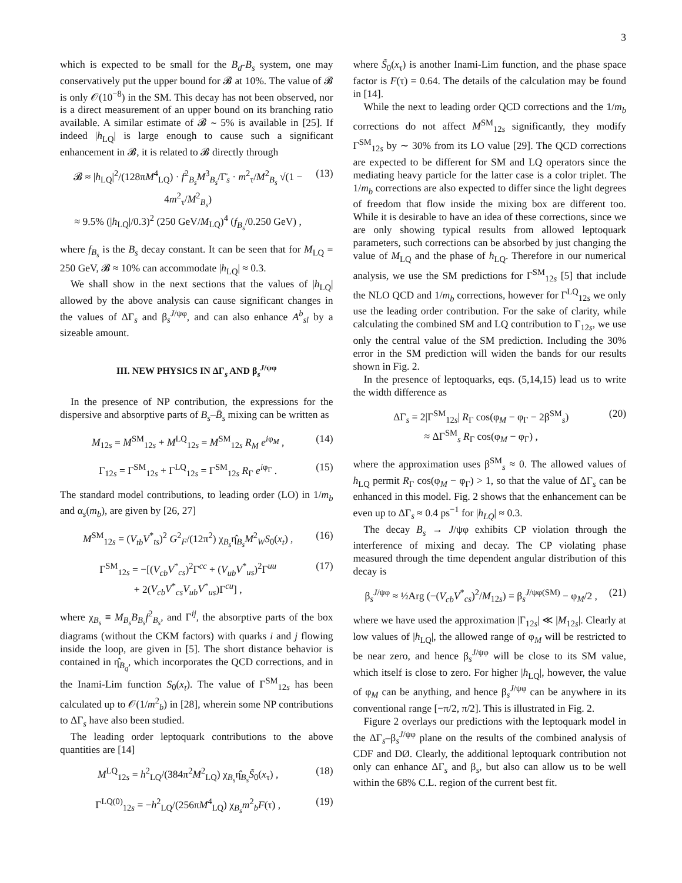3
which is expected to be small for the B<sub>d</sub>-B<sub>s</sub> system, one may conservatively put the upper bound for 𝓑 at 10%. The value of 𝓑 is only 𝒪(10<sup>−8</sup>) in the SM. This decay has not been observed, nor is a direct measurement of an upper bound on its branching ratio available. A similar estimate of 𝓑 ∼ 5% is available in [25]. If indeed |h<sub>LQ</sub>| is large enough to cause such a significant enhancement in 𝓑, it is related to 𝓑 directly through
𝓑 ≈ |h<sub>LQ</sub>|<sup>2</sup>/(128πM<sup>4</sup><sub>LQ</sub>) · f<sup>2</sup><sub>B<sub>s</sub></sub>M<sup>3</sup><sub>B<sub>s</sub></sub>/Γ̄<sub>s</sub> · m<sup>2</sup><sub>τ</sub>/M<sup>2</sup><sub>B<sub>s</sub></sub> √(1 − 4m<sup>2</sup><sub>τ</sub>/M<sup>2</sup><sub>B<sub>s</sub></sub>)
≈ 9.5% (|h<sub>LQ</sub>|/0.3)<sup>2</sup> (250 GeV/M<sub>LQ</sub>)<sup>4</sup> (f<sub>B<sub>s</sub></sub>/0.250 GeV) , (13)
where f<sub>B<sub>s</sub></sub> is the B<sub>s</sub> decay constant. It can be seen that for M<sub>LQ</sub> = 250 GeV, 𝓑 ≈ 10% can accommodate |h<sub>LQ</sub>| ≈ 0.3.
We shall show in the next sections that the values of |h<sub>LQ</sub>| allowed by the above analysis can cause significant changes in the values of ΔΓ<sub>s</sub> and β<sub>s</sub><sup>J/ψφ</sup>, and can also enhance A<sup>b</sup><sub>sl</sub> by a sizeable amount.
III. NEW PHYSICS IN ΔΓ<sub>s</sub> AND β<sub>s</sub><sup>J/ψφ</sup>
In the presence of NP contribution, the expressions for the dispersive and absorptive parts of B<sub>s</sub>–B̄<sub>s</sub> mixing can be written as
M<sub>12s</sub> = M<sup>SM</sup><sub>12s</sub> + M<sup>LQ</sup><sub>12s</sub> = M<sup>SM</sup><sub>12s</sub> R<sub>M</sub> e<sup>iφ<sub>M</sub></sup> , (14)
Γ<sub>12s</sub> = Γ<sup>SM</sup><sub>12s</sub> + Γ<sup>LQ</sup><sub>12s</sub> = Γ<sup>SM</sup><sub>12s</sub> R<sub>Γ</sub> e<sup>iφ<sub>Γ</sub></sup> . (15)
The standard model contributions, to leading order (LO) in 1/m<sub>b</sub> and α<sub>s</sub>(m<sub>b</sub>), are given by [26, 27]
M<sup>SM</sup><sub>12s</sub> = (V<sub>tb</sub>V<sup>*</sup><sub>ts</sub>)<sup>2</sup> G<sup>2</sup><sub>F</sub>/(12π<sup>2</sup>) χ<sub>B<sub>s</sub></sub>η̂<sub>B<sub>s</sub></sub>M<sup>2</sup><sub>W</sub>S<sub>0</sub>(x<sub>t</sub>) , (16)
Γ<sup>SM</sup><sub>12s</sub> = −[(V<sub>cb</sub>V<sup>*</sup><sub>cs</sub>)<sup>2</sup>Γ<sup>cc</sup> + (V<sub>ub</sub>V<sup>*</sup><sub>us</sub>)<sup>2</sup>Γ<sup>uu</sup>
+ 2(V<sub>cb</sub>V<sup>*</sup><sub>cs</sub>V<sub>ub</sub>V<sup>*</sup><sub>us</sub>)Γ<sup>cu</sup>] , (17)
where χ<sub>B<sub>s</sub></sub> ≡ M<sub>B<sub>s</sub></sub>B<sub>B<sub>s</sub></sub>f<sup>2</sup><sub>B<sub>s</sub></sub>, and Γ<sup>ij</sup>, the absorptive parts of the box diagrams (without the CKM factors) with quarks i and j flowing inside the loop, are given in [5]. The short distance behavior is contained in η̂<sub>B<sub>q</sub></sub>, which incorporates the QCD corrections, and in the Inami-Lim function S<sub>0</sub>(x<sub>t</sub>). The value of Γ<sup>SM</sup><sub>12s</sub> has been calculated up to 𝒪(1/m<sup>2</sup><sub>b</sub>) in [28], wherein some NP contributions to ΔΓ<sub>s</sub> have also been studied.
The leading order leptoquark contributions to the above quantities are [14]
M<sup>LQ</sup><sub>12s</sub> = h<sup>2</sup><sub>LQ</sub>/(384π<sup>2</sup>M<sup>2</sup><sub>LQ</sub>) χ<sub>B<sub>s</sub></sub>η̂<sub>B<sub>s</sub></sub>S̃<sub>0</sub>(x<sub>τ</sub>) , (18)
Γ<sup>LQ(0)</sup><sub>12s</sub> = −h<sup>2</sup><sub>LQ</sub>/(256πM<sup>4</sup><sub>LQ</sub>) χ<sub>B<sub>s</sub></sub>m<sup>2</sup><sub>b</sub>F(τ) , (19)
where S̃<sub>0</sub>(x<sub>τ</sub>) is another Inami-Lim function, and the phase space factor is F(τ) = 0.64. The details of the calculation may be found in [14].
While the next to leading order QCD corrections and the 1/m<sub>b</sub> corrections do not affect M<sup>SM</sup><sub>12s</sub> significantly, they modify Γ<sup>SM</sup><sub>12s</sub> by ∼ 30% from its LO value [29]. The QCD corrections are expected to be different for SM and LQ operators since the mediating heavy particle for the latter case is a color triplet. The 1/m<sub>b</sub> corrections are also expected to differ since the light degrees of freedom that flow inside the mixing box are different too. While it is desirable to have an idea of these corrections, since we are only showing typical results from allowed leptoquark parameters, such corrections can be absorbed by just changing the value of M<sub>LQ</sub> and the phase of h<sub>LQ</sub>. Therefore in our numerical analysis, we use the SM predictions for Γ<sup>SM</sup><sub>12s</sub> [5] that include the NLO QCD and 1/m<sub>b</sub> corrections, however for Γ<sup>LQ</sup><sub>12s</sub> we only use the leading order contribution. For the sake of clarity, while calculating the combined SM and LQ contribution to Γ<sub>12s</sub>, we use only the central value of the SM prediction. Including the 30% error in the SM prediction will widen the bands for our results shown in Fig. 2.
In the presence of leptoquarks, eqs. (5,14,15) lead us to write the width difference as
ΔΓ<sub>s</sub> = 2|Γ<sup>SM</sup><sub>12s</sub>| R<sub>Γ</sub> cos(φ<sub>M</sub> − φ<sub>Γ</sub> − 2β<sup>SM</sup><sub>s</sub>)
≈ ΔΓ<sup>SM</sup><sub>s</sub> R<sub>Γ</sub> cos(φ<sub>M</sub> − φ<sub>Γ</sub>) , (20)
where the approximation uses β<sup>SM</sup><sub>s</sub> ≈ 0. The allowed values of h<sub>LQ</sub> permit R<sub>Γ</sub> cos(φ<sub>M</sub> − φ<sub>Γ</sub>) > 1, so that the value of ΔΓ<sub>s</sub> can be enhanced in this model. Fig. 2 shows that the enhancement can be even up to ΔΓ<sub>s</sub> ≈ 0.4 ps<sup>−1</sup> for |h<sub>LQ</sub>| ≈ 0.3.
The decay B<sub>s</sub> → J/ψφ exhibits CP violation through the interference of mixing and decay. The CP violating phase measured through the time dependent angular distribution of this decay is
β<sub>s</sub><sup>J/ψφ</sup> ≈ ½Arg (−(V<sub>cb</sub>V<sup>*</sup><sub>cs</sub>)<sup>2</sup>/M<sub>12s</sub>) = β<sub>s</sub><sup>J/ψφ(SM)</sup> − φ<sub>M</sub>/2 , (21)
where we have used the approximation |Γ<sub>12s</sub>| ≪ |M<sub>12s</sub>|. Clearly at low values of |h<sub>LQ</sub>|, the allowed range of φ<sub>M</sub> will be restricted to be near zero, and hence β<sub>s</sub><sup>J/ψφ</sup> will be close to its SM value, which itself is close to zero. For higher |h<sub>LQ</sub>|, however, the value of φ<sub>M</sub> can be anything, and hence β<sub>s</sub><sup>J/ψφ</sup> can be anywhere in its conventional range [−π/2, π/2]. This is illustrated in Fig. 2.
Figure 2 overlays our predictions with the leptoquark model in the ΔΓ<sub>s</sub>–β<sub>s</sub><sup>J/ψφ</sup> plane on the results of the combined analysis of CDF and DØ. Clearly, the additional leptoquark contribution not only can enhance ΔΓ<sub>s</sub> and β<sub>s</sub>, but also can allow us to be well within the 68% C.L. region of the current best fit.